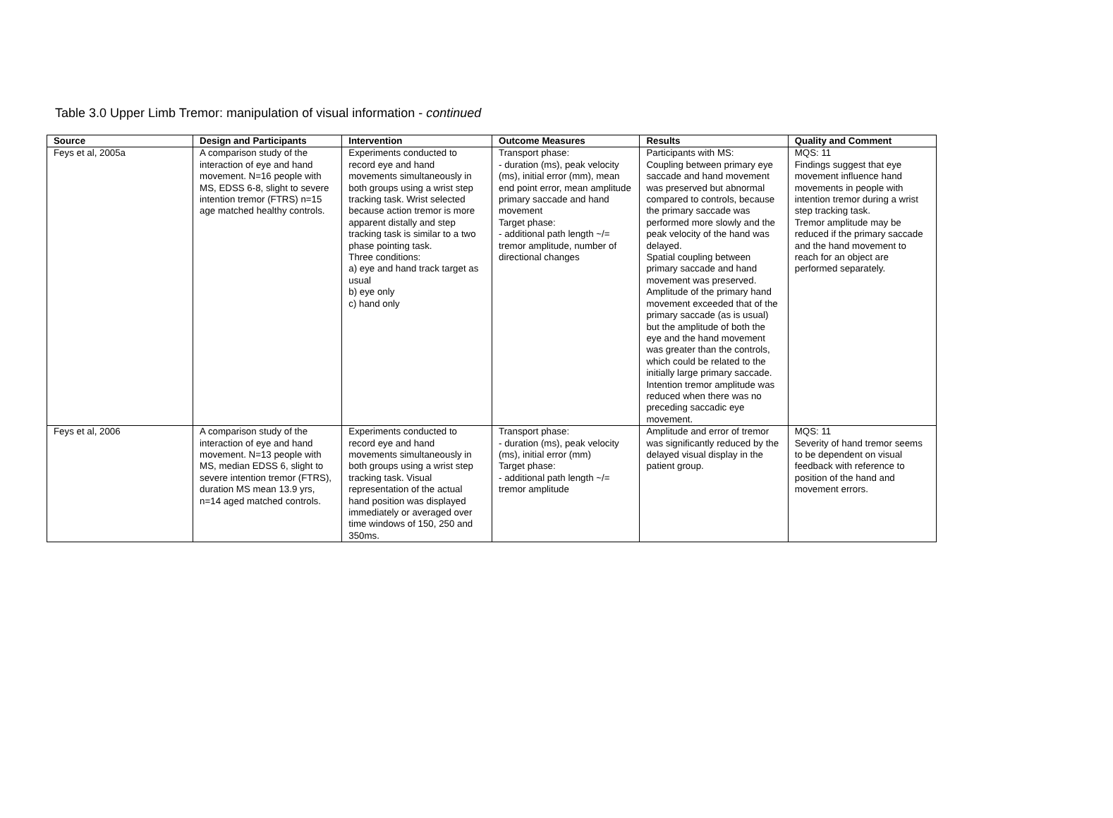Table 3.0 Upper Limb Tremor: manipulation of visual information - continued
| Source | Design and Participants | Intervention | Outcome Measures | Results | Quality and Comment |
| --- | --- | --- | --- | --- | --- |
| Feys et al, 2005a | A comparison study of the interaction of eye and hand movement. N=16 people with MS, EDSS 6-8, slight to severe intention tremor (FTRS) n=15 age matched healthy controls. | Experiments conducted to record eye and hand movements simultaneously in both groups using a wrist step tracking task. Wrist selected because action tremor is more apparent distally and step tracking task is similar to a two phase pointing task. Three conditions: a) eye and hand track target as usual b) eye only c) hand only | Transport phase: - duration (ms), peak velocity (ms), initial error (mm), mean end point error, mean amplitude primary saccade and hand movement Target phase: - additional path length ~/= tremor amplitude, number of directional changes | Participants with MS: Coupling between primary eye saccade and hand movement was preserved but abnormal compared to controls, because the primary saccade was performed more slowly and the peak velocity of the hand was delayed. Spatial coupling between primary saccade and hand movement was preserved. Amplitude of the primary hand movement exceeded that of the primary saccade (as is usual) but the amplitude of both the eye and the hand movement was greater than the controls, which could be related to the initially large primary saccade. Intention tremor amplitude was reduced when there was no preceding saccadic eye movement. | MQS: 11 Findings suggest that eye movement influence hand movements in people with intention tremor during a wrist step tracking task. Tremor amplitude may be reduced if the primary saccade and the hand movement to reach for an object are performed separately. |
| Feys et al, 2006 | A comparison study of the interaction of eye and hand movement. N=13 people with MS, median EDSS 6, slight to severe intention tremor (FTRS), duration MS mean 13.9 yrs, n=14 aged matched controls. | Experiments conducted to record eye and hand movements simultaneously in both groups using a wrist step tracking task. Visual representation of the actual hand position was displayed immediately or averaged over time windows of 150, 250 and 350ms. | Transport phase: - duration (ms), peak velocity (ms), initial error (mm) Target phase: - additional path length ~/= tremor amplitude | Amplitude and error of tremor was significantly reduced by the delayed visual display in the patient group. | MQS: 11 Severity of hand tremor seems to be dependent on visual feedback with reference to position of the hand and movement errors. |